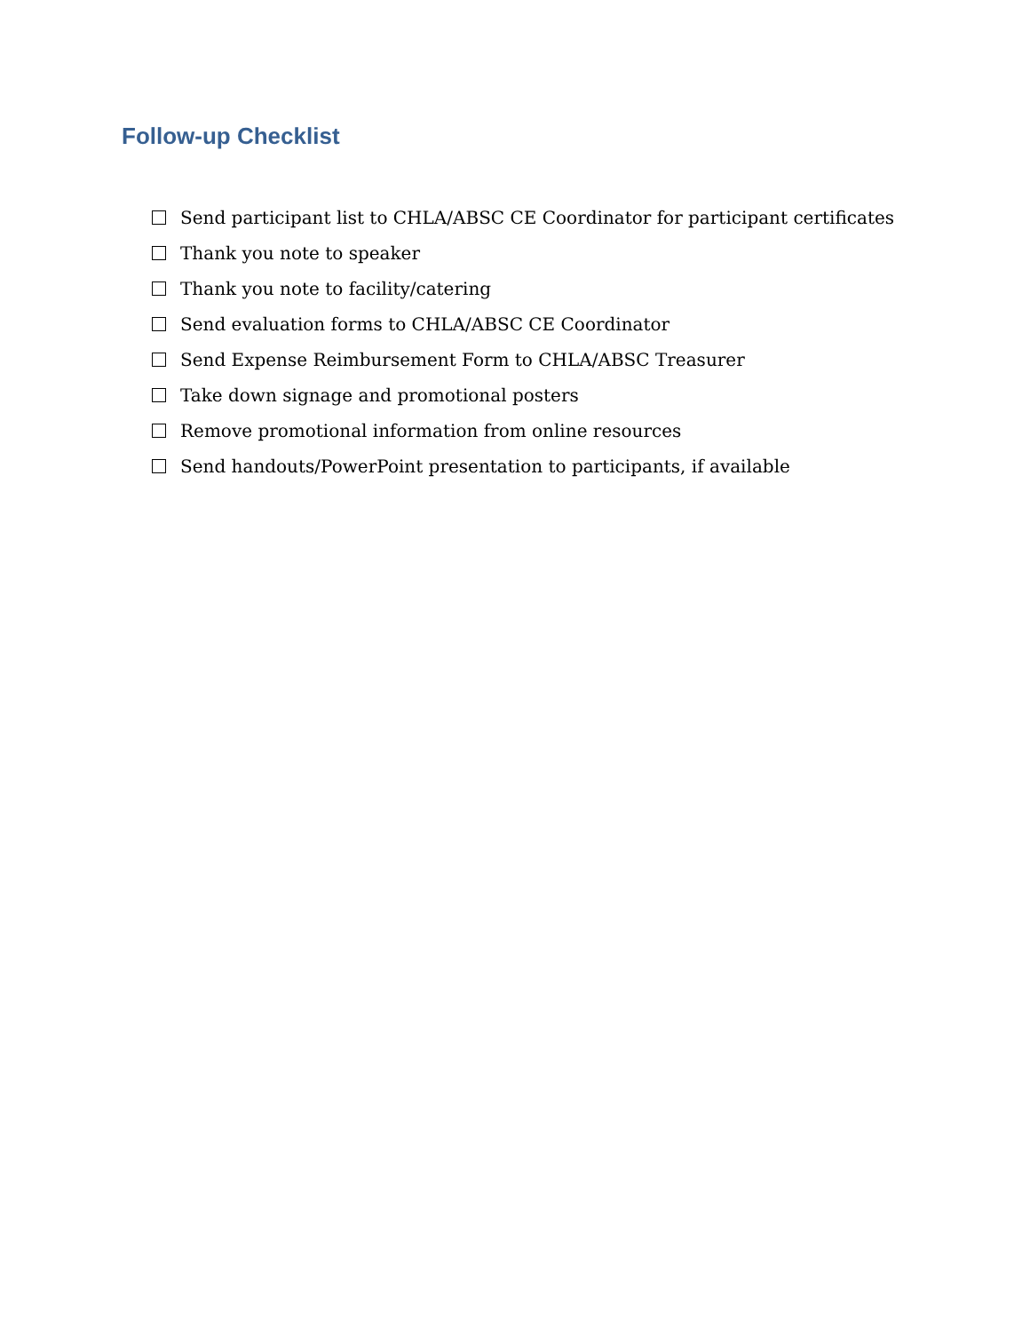Follow-up Checklist
Send participant list to CHLA/ABSC CE Coordinator for participant certificates
Thank you note to speaker
Thank you note to facility/catering
Send evaluation forms to CHLA/ABSC CE Coordinator
Send Expense Reimbursement Form to CHLA/ABSC Treasurer
Take down signage and promotional posters
Remove promotional information from online resources
Send handouts/PowerPoint presentation to participants, if available